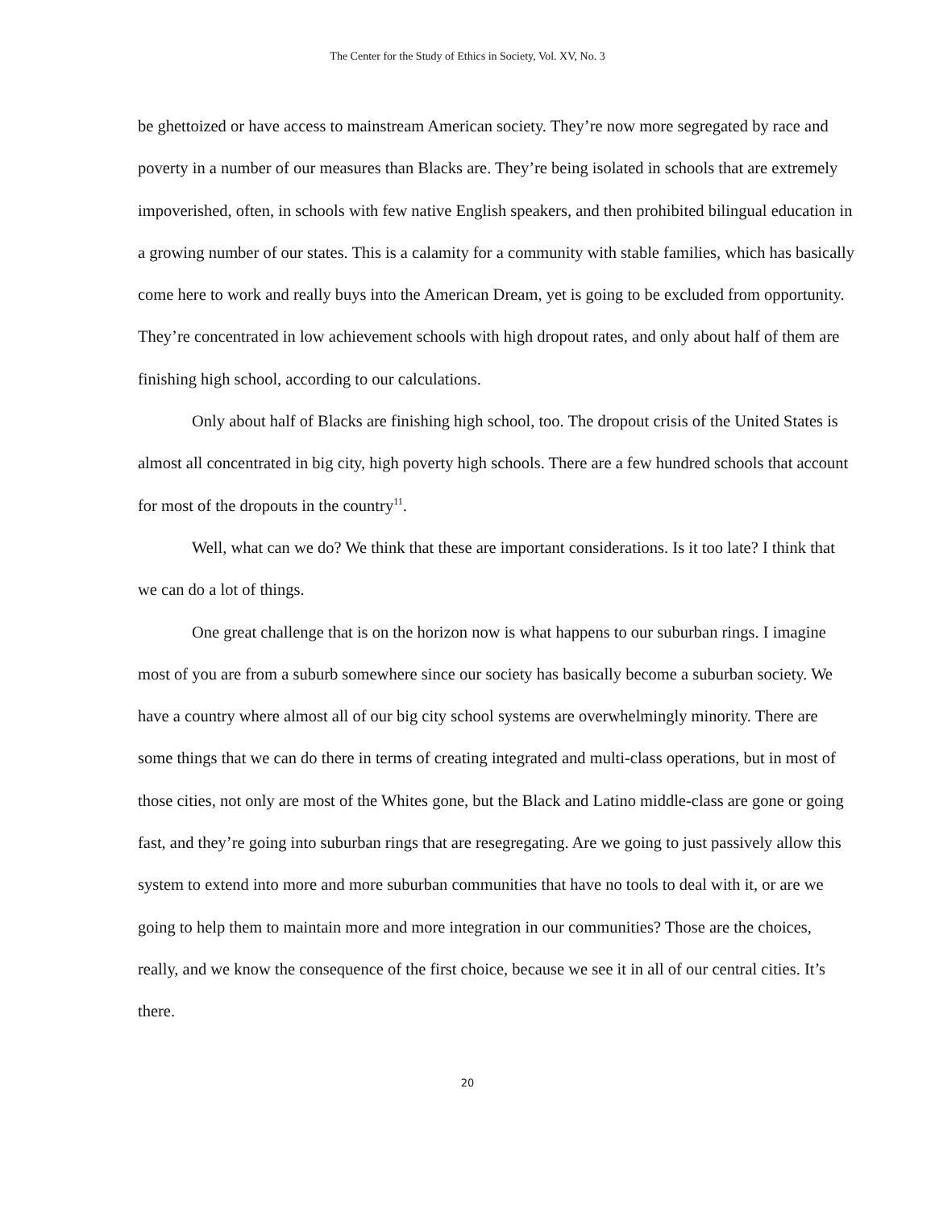The Center for the Study of Ethics in Society, Vol. XV, No. 3
be ghettoized or have access to mainstream American society. They’re now more segregated by race and poverty in a number of our measures than Blacks are. They’re being isolated in schools that are extremely impoverished, often, in schools with few native English speakers, and then prohibited bilingual education in a growing number of our states. This is a calamity for a community with stable families, which has basically come here to work and really buys into the American Dream, yet is going to be excluded from opportunity. They’re concentrated in low achievement schools with high dropout rates, and only about half of them are finishing high school, according to our calculations.
Only about half of Blacks are finishing high school, too. The dropout crisis of the United States is almost all concentrated in big city, high poverty high schools. There are a few hundred schools that account for most of the dropouts in the country<sup>11</sup>.
Well, what can we do? We think that these are important considerations. Is it too late? I think that we can do a lot of things.
One great challenge that is on the horizon now is what happens to our suburban rings. I imagine most of you are from a suburb somewhere since our society has basically become a suburban society. We have a country where almost all of our big city school systems are overwhelmingly minority. There are some things that we can do there in terms of creating integrated and multi-class operations, but in most of those cities, not only are most of the Whites gone, but the Black and Latino middle-class are gone or going fast, and they’re going into suburban rings that are resegregating. Are we going to just passively allow this system to extend into more and more suburban communities that have no tools to deal with it, or are we going to help them to maintain more and more integration in our communities? Those are the choices, really, and we know the consequence of the first choice, because we see it in all of our central cities. It’s there.
20